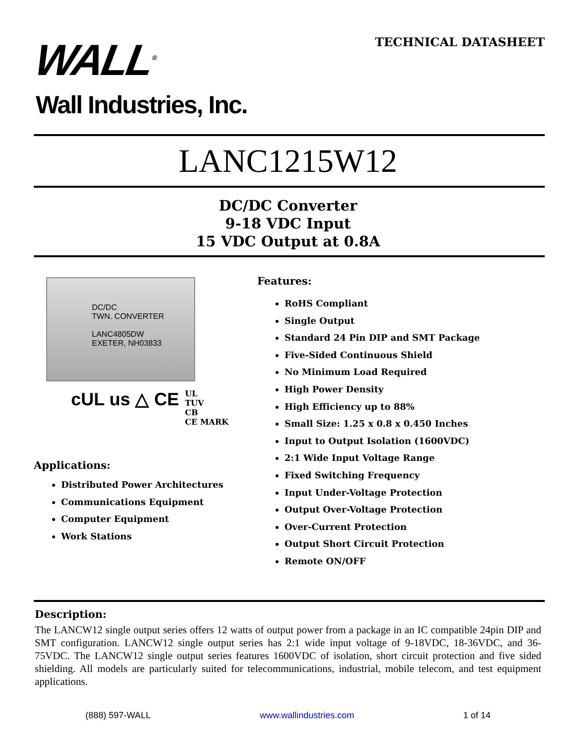WALL<sup>®</sup>
Wall Industries, Inc.
TECHNICAL DATASHEET
LANC1215W12
DC/DC Converter
9-18 VDC Input
15 VDC Output at 0.8A
DC/DC
TWN. CONVERTER
LANC4805DW
EXETER, NH03833
cUL us △ CE UL
TUV
CB
CE MARK
Applications:
Distributed Power Architectures
Communications Equipment
Computer Equipment
Work Stations
Features:
RoHS Compliant
Single Output
Standard 24 Pin DIP and SMT Package
Five-Sided Continuous Shield
No Minimum Load Required
High Power Density
High Efficiency up to 88%
Small Size: 1.25 x 0.8 x 0.450 Inches
Input to Output Isolation (1600VDC)
2:1 Wide Input Voltage Range
Fixed Switching Frequency
Input Under-Voltage Protection
Output Over-Voltage Protection
Over-Current Protection
Output Short Circuit Protection
Remote ON/OFF
Description:
The LANCW12 single output series offers 12 watts of output power from a package in an IC compatible 24pin DIP and SMT configuration. LANCW12 single output series has 2:1 wide input voltage of 9-18VDC, 18-36VDC, and 36-75VDC. The LANCW12 single output series features 1600VDC of isolation, short circuit protection and five sided shielding. All models are particularly suited for telecommunications, industrial, mobile telecom, and test equipment applications.
(888) 597-WALL www.wallindustries.com 1 of 14